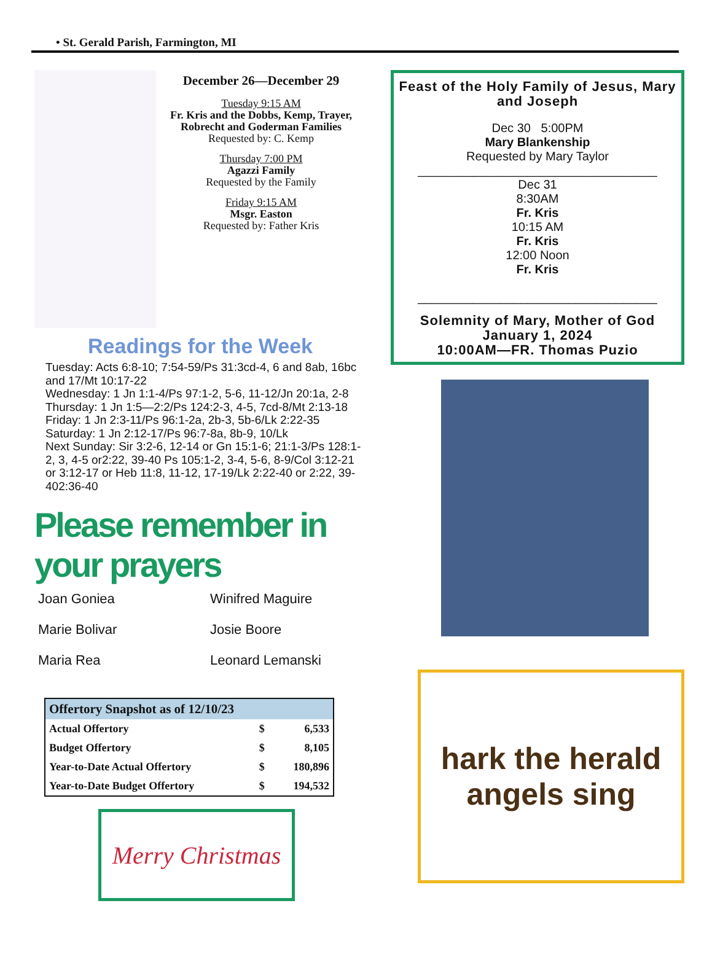• St. Gerald Parish, Farmington, MI
December 26—December 29
Tuesday 9:15 AM
Fr. Kris and the Dobbs, Kemp, Trayer, Robrecht and Goderman Families
Requested by: C. Kemp
Thursday 7:00 PM
Agazzi Family
Requested by the Family
Friday 9:15 AM
Msgr. Easton
Requested by: Father Kris
Readings for the Week
Tuesday: Acts 6:8-10; 7:54-59/Ps 31:3cd-4, 6 and 8ab, 16bc and 17/Mt 10:17-22
Wednesday: 1 Jn 1:1-4/Ps 97:1-2, 5-6, 11-12/Jn 20:1a, 2-8
Thursday: 1 Jn 1:5—2:2/Ps 124:2-3, 4-5, 7cd-8/Mt 2:13-18
Friday: 1 Jn 2:3-11/Ps 96:1-2a, 2b-3, 5b-6/Lk 2:22-35
Saturday: 1 Jn 2:12-17/Ps 96:7-8a, 8b-9, 10/Lk
Next Sunday: Sir 3:2-6, 12-14 or Gn 15:1-6; 21:1-3/Ps 128:1-2, 3, 4-5 or2:22, 39-40 Ps 105:1-2, 3-4, 5-6, 8-9/Col 3:12-21 or 3:12-17 or Heb 11:8, 11-12, 17-19/Lk 2:22-40 or 2:22, 39-402:36-40
Please remember in your prayers
Joan Goniea
Winifred Maguire
Marie Bolivar
Josie Boore
Maria Rea
Leonard Lemanski
| Offertory Snapshot as of 12/10/23 | | |
| --- | --- | --- |
| Actual Offertory | $ | 6,533 |
| Budget Offertory | $ | 8,105 |
| Year-to-Date Actual Offertory | $ | 180,896 |
| Year-to-Date Budget Offertory | $ | 194,532 |
Merry Christmas
Feast of the Holy Family of Jesus, Mary and Joseph
Dec 30 5:00PM
Mary Blankenship
Requested by Mary Taylor
___________________________________
Dec 31
8:30AM
Fr. Kris
10:15 AM
Fr. Kris
12:00 Noon
Fr. Kris
___________________________________
Solemnity of Mary, Mother of God
January 1, 2024
10:00AM—FR. Thomas Puzio
hark the herald angels sing